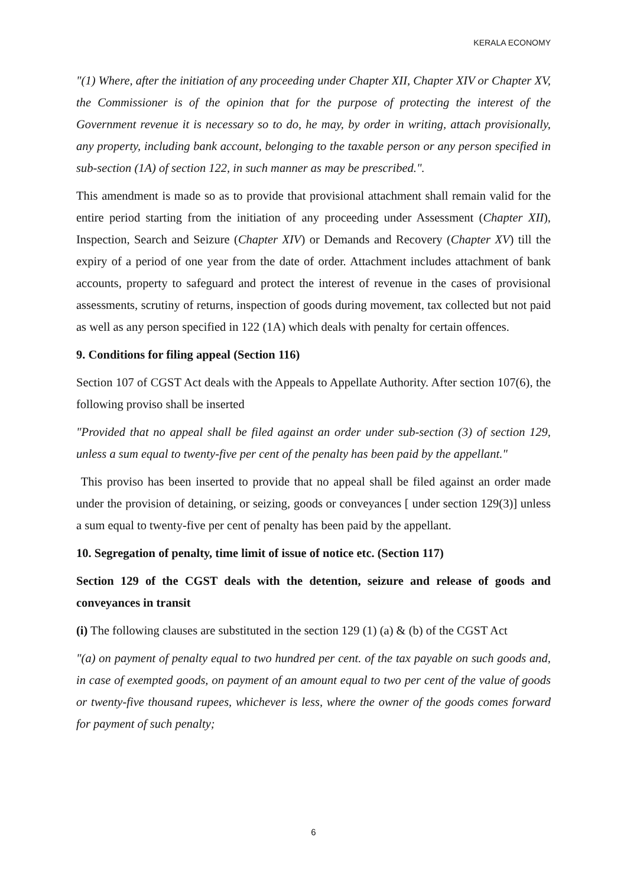KERALA ECONOMY
"(1) Where, after the initiation of any proceeding under Chapter XII, Chapter XIV or Chapter XV, the Commissioner is of the opinion that for the purpose of protecting the interest of the Government revenue it is necessary so to do, he may, by order in writing, attach provisionally, any property, including bank account, belonging to the taxable person or any person specified in sub-section (1A) of section 122, in such manner as may be prescribed.".
This amendment is made so as to provide that provisional attachment shall remain valid for the entire period starting from the initiation of any proceeding under Assessment (Chapter XII), Inspection, Search and Seizure (Chapter XIV) or Demands and Recovery (Chapter XV) till the expiry of a period of one year from the date of order. Attachment includes attachment of bank accounts, property to safeguard and protect the interest of revenue in the cases of provisional assessments, scrutiny of returns, inspection of goods during movement, tax collected but not paid as well as any person specified in 122 (1A) which deals with penalty for certain offences.
9. Conditions for filing appeal (Section 116)
Section 107 of CGST Act deals with the Appeals to Appellate Authority. After section 107(6), the following proviso shall be inserted
"Provided that no appeal shall be filed against an order under sub-section (3) of section 129, unless a sum equal to twenty-five per cent of the penalty has been paid by the appellant."
This proviso has been inserted to provide that no appeal shall be filed against an order made under the provision of detaining, or seizing, goods or conveyances [ under section 129(3)] unless a sum equal to twenty-five per cent of penalty has been paid by the appellant.
10. Segregation of penalty, time limit of issue of notice etc. (Section 117)
Section 129 of the CGST deals with the detention, seizure and release of goods and conveyances in transit
(i) The following clauses are substituted in the section 129 (1) (a) & (b) of the CGST Act
"(a) on payment of penalty equal to two hundred per cent. of the tax payable on such goods and, in case of exempted goods, on payment of an amount equal to two per cent of the value of goods or twenty-five thousand rupees, whichever is less, where the owner of the goods comes forward for payment of such penalty;
6